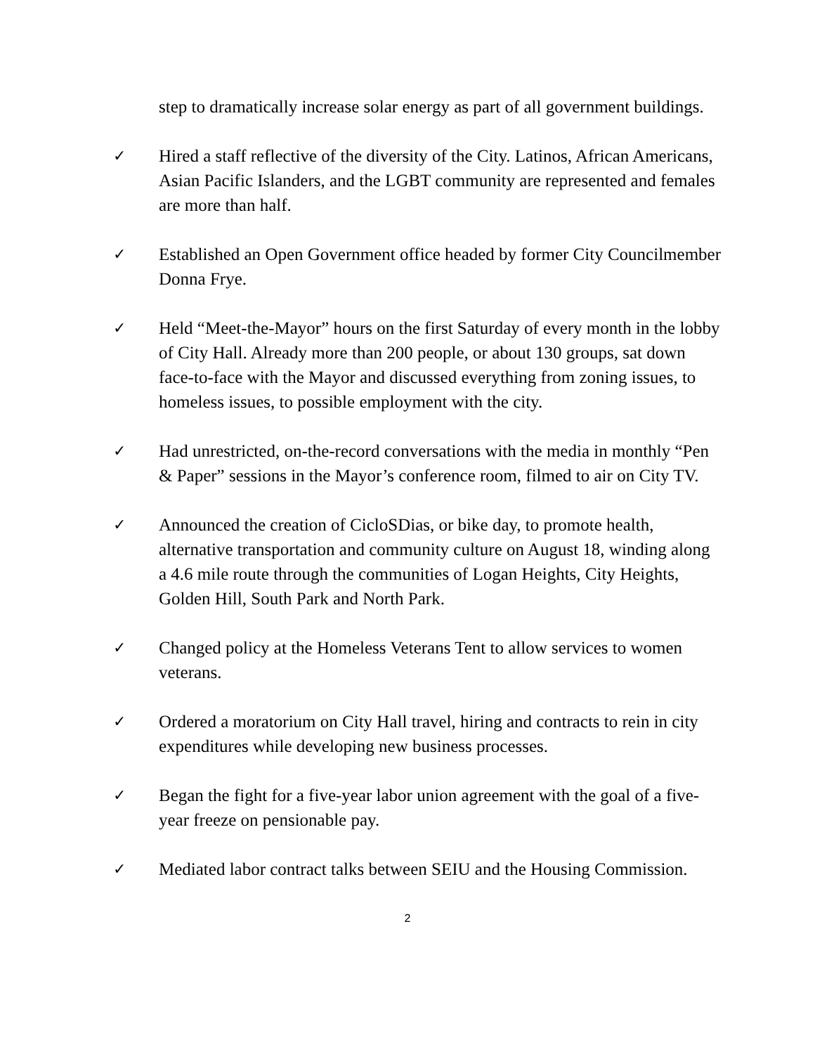step to dramatically increase solar energy as part of all government buildings.
✓ Hired a staff reflective of the diversity of the City. Latinos, African Americans, Asian Pacific Islanders, and the LGBT community are represented and females are more than half.
✓ Established an Open Government office headed by former City Councilmember Donna Frye.
✓ Held “Meet-the-Mayor” hours on the first Saturday of every month in the lobby of City Hall. Already more than 200 people, or about 130 groups, sat down face-to-face with the Mayor and discussed everything from zoning issues, to homeless issues, to possible employment with the city.
✓ Had unrestricted, on-the-record conversations with the media in monthly “Pen & Paper” sessions in the Mayor’s conference room, filmed to air on City TV.
✓ Announced the creation of CicloSDias, or bike day, to promote health, alternative transportation and community culture on August 18, winding along a 4.6 mile route through the communities of Logan Heights, City Heights, Golden Hill, South Park and North Park.
✓ Changed policy at the Homeless Veterans Tent to allow services to women veterans.
✓ Ordered a moratorium on City Hall travel, hiring and contracts to rein in city expenditures while developing new business processes.
✓ Began the fight for a five-year labor union agreement with the goal of a five-year freeze on pensionable pay.
✓ Mediated labor contract talks between SEIU and the Housing Commission.
2